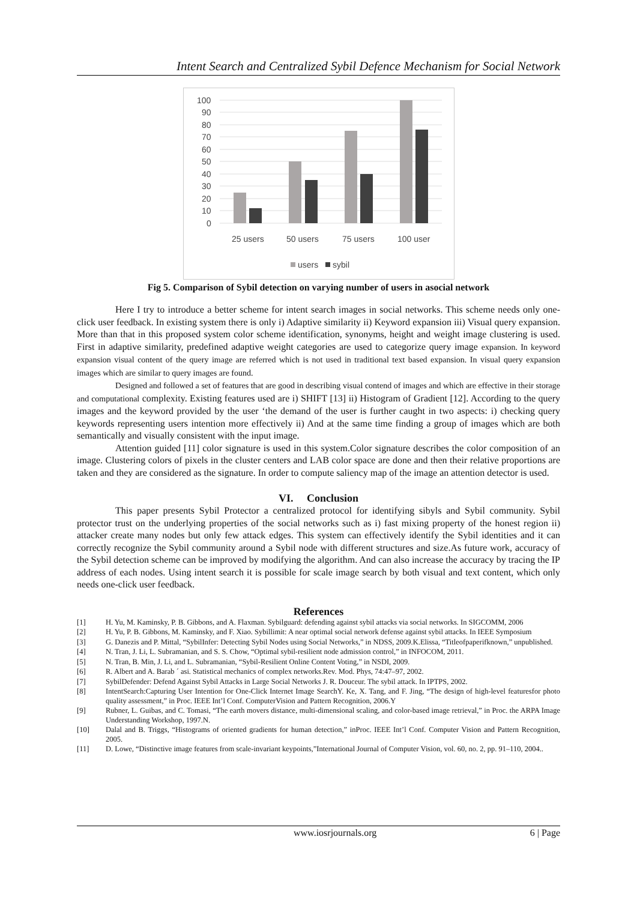Intent Search and Centralized Sybil Defence Mechanism for Social Network
100
90
80
70
60
50
40
30
20
10
0
25 users
50 users
75 users
100 user
users
sybil
Fig 5. Comparison of Sybil detection on varying number of users in asocial network
Here I try to introduce a better scheme for intent search images in social networks. This scheme needs only one-click user feedback. In existing system there is only i) Adaptive similarity ii) Keyword expansion iii) Visual query expansion. More than that in this proposed system color scheme identification, synonyms, height and weight image clustering is used. First in adaptive similarity, predefined adaptive weight categories are used to categorize query image expansion. In keyword expansion visual content of the query image are referred which is not used in traditional text based expansion. In visual query expansion images which are similar to query images are found.
Designed and followed a set of features that are good in describing visual contend of images and which are effective in their storage and computational complexity. Existing features used are i) SHIFT [13] ii) Histogram of Gradient [12]. According to the query images and the keyword provided by the user ‘the demand of the user is further caught in two aspects: i) checking query keywords representing users intention more effectively ii) And at the same time finding a group of images which are both semantically and visually consistent with the input image.
Attention guided [11] color signature is used in this system.Color signature describes the color composition of an image. Clustering colors of pixels in the cluster centers and LAB color space are done and then their relative proportions are taken and they are considered as the signature. In order to compute saliency map of the image an attention detector is used.
VI. Conclusion
This paper presents Sybil Protector a centralized protocol for identifying sibyls and Sybil community. Sybil protector trust on the underlying properties of the social networks such as i) fast mixing property of the honest region ii) attacker create many nodes but only few attack edges. This system can effectively identify the Sybil identities and it can correctly recognize the Sybil community around a Sybil node with different structures and size.As future work, accuracy of the Sybil detection scheme can be improved by modifying the algorithm. And can also increase the accuracy by tracing the IP address of each nodes. Using intent search it is possible for scale image search by both visual and text content, which only needs one-click user feedback.
References
[1] H. Yu, M. Kaminsky, P. B. Gibbons, and A. Flaxman. Sybilguard: defending against sybil attacks via social networks. In SIGCOMM, 2006
[2] H. Yu, P. B. Gibbons, M. Kaminsky, and F. Xiao. Sybillimit: A near optimal social network defense against sybil attacks. In IEEE Symposium
[3] G. Danezis and P. Mittal, “SybilInfer: Detecting Sybil Nodes using Social Networks,” in NDSS, 2009.K.Elissa, “Titleofpaperifknown,” unpublished.
[4] N. Tran, J. Li, L. Subramanian, and S. S. Chow, “Optimal sybil-resilient node admission control,” in INFOCOM, 2011.
[5] N. Tran, B. Min, J. Li, and L. Subramanian, “Sybil-Resilient Online Content Voting,” in NSDI, 2009.
[6] R. Albert and A. Barab ´ asi. Statistical mechanics of complex networks.Rev. Mod. Phys, 74:47–97, 2002.
[7] SybilDefender: Defend Against Sybil Attacks in Large Social Networks J. R. Douceur. The sybil attack. In IPTPS, 2002.
[8] IntentSearch:Capturing User Intention for One-Click Internet Image SearchY. Ke, X. Tang, and F. Jing, “The design of high-level featuresfor photo quality assessment,” in Proc. IEEE Int’l Conf. ComputerVision and Pattern Recognition, 2006.Y
[9] Rubner, L. Guibas, and C. Tomasi, “The earth movers distance, multi-dimensional scaling, and color-based image retrieval,” in Proc. the ARPA Image Understanding Workshop, 1997.N.
[10] Dalal and B. Triggs, “Histograms of oriented gradients for human detection,” inProc. IEEE Int’l Conf. Computer Vision and Pattern Recognition, 2005.
[11] D. Lowe, “Distinctive image features from scale-invariant keypoints,”International Journal of Computer Vision, vol. 60, no. 2, pp. 91–110, 2004..
www.iosrjournals.org 6 | Page